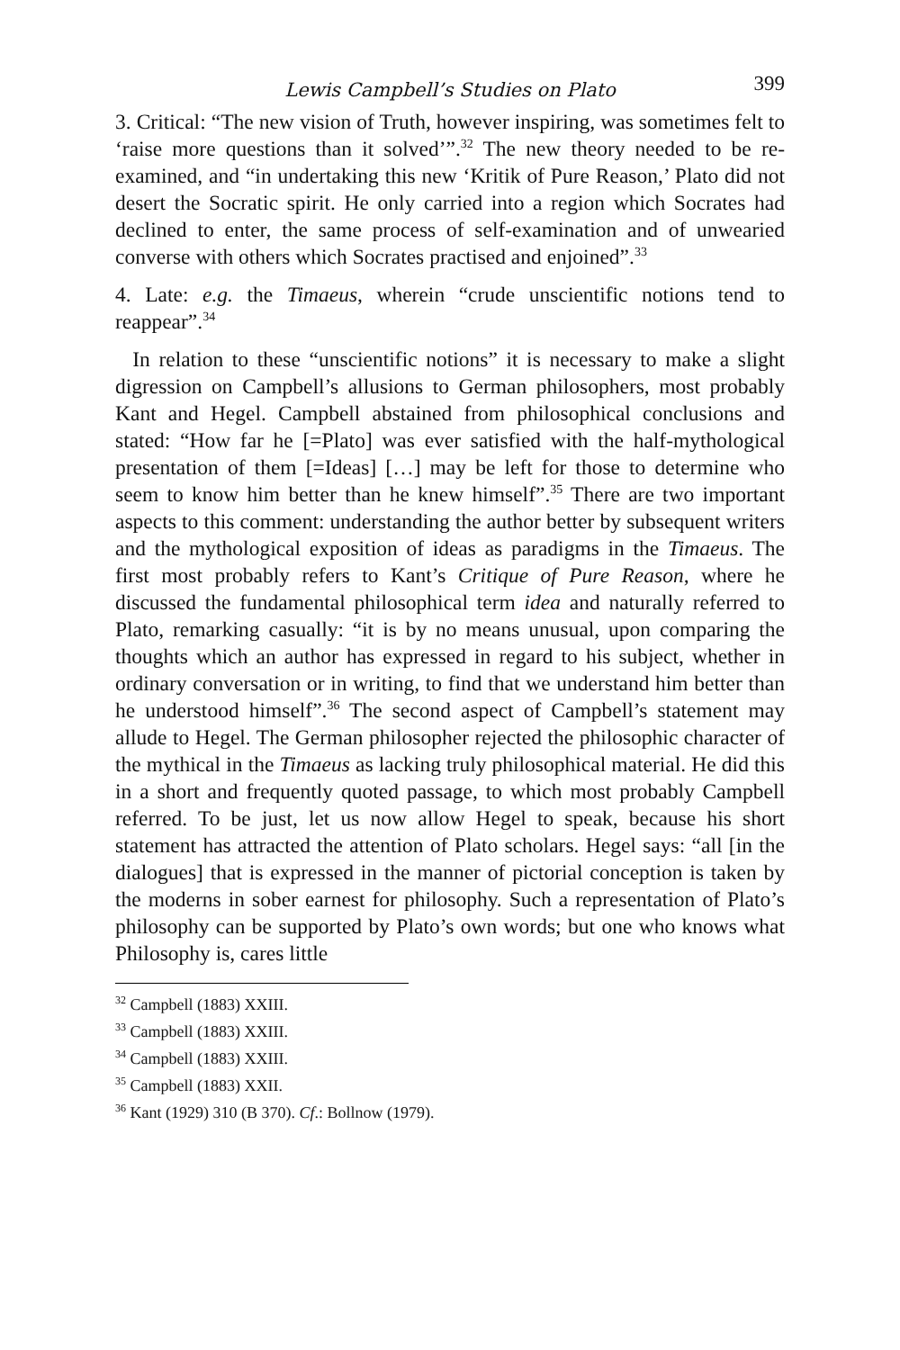Lewis Campbell’s Studies on Plato 399
3. Critical: “The new vision of Truth, however inspiring, was sometimes felt to ‘raise more questions than it solved’”.<sup>32</sup> The new theory needed to be re-examined, and “in undertaking this new ‘Kritik of Pure Reason,’ Plato did not desert the Socratic spirit. He only carried into a region which Socrates had declined to enter, the same process of self-examination and of unwearied converse with others which Socrates practised and enjoined”.<sup>33</sup>
4. Late: e.g. the Timaeus, wherein “crude unscientific notions tend to reappear”.<sup>34</sup>
In relation to these “unscientific notions” it is necessary to make a slight digression on Campbell’s allusions to German philosophers, most probably Kant and Hegel. Campbell abstained from philosophical conclusions and stated: “How far he [=Plato] was ever satisfied with the half-mythological presentation of them [=Ideas] […] may be left for those to determine who seem to know him better than he knew himself”.<sup>35</sup> There are two important aspects to this comment: understanding the author better by subsequent writers and the mythological exposition of ideas as paradigms in the Timaeus. The first most probably refers to Kant’s Critique of Pure Reason, where he discussed the fundamental philosophical term idea and naturally referred to Plato, remarking casually: “it is by no means unusual, upon comparing the thoughts which an author has expressed in regard to his subject, whether in ordinary conversation or in writing, to find that we understand him better than he understood himself”.<sup>36</sup> The second aspect of Campbell’s statement may allude to Hegel. The German philosopher rejected the philosophic character of the mythical in the Timaeus as lacking truly philosophical material. He did this in a short and frequently quoted passage, to which most probably Campbell referred. To be just, let us now allow Hegel to speak, because his short statement has attracted the attention of Plato scholars. Hegel says: “all [in the dialogues] that is expressed in the manner of pictorial conception is taken by the moderns in sober earnest for philosophy. Such a representation of Plato’s philosophy can be supported by Plato’s own words; but one who knows what Philosophy is, cares little
<sup>32</sup> Campbell (1883) XXIII.
<sup>33</sup> Campbell (1883) XXIII.
<sup>34</sup> Campbell (1883) XXIII.
<sup>35</sup> Campbell (1883) XXII.
<sup>36</sup> Kant (1929) 310 (B 370). Cf.: Bollnow (1979).